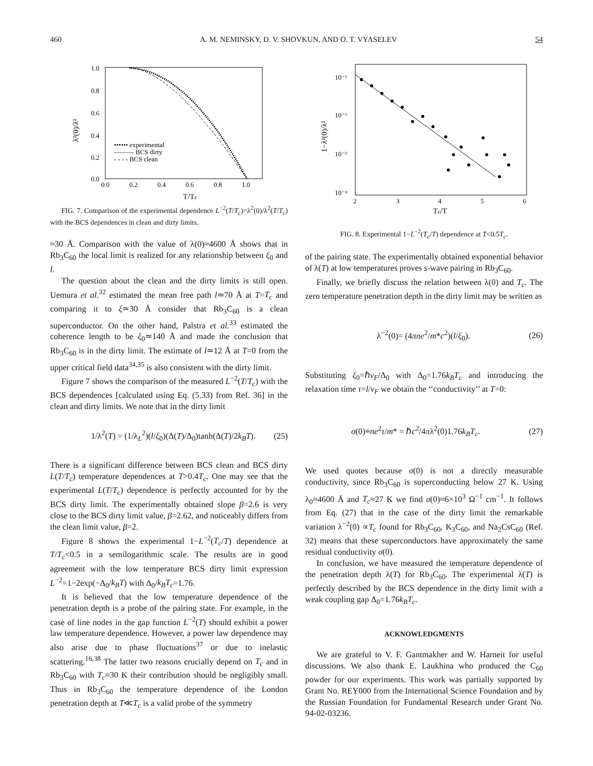460 A. M. NEMINSKY, D. V. SHOVKUN, AND O. T. VYASELEV 54
1.0
0.8
0.6
0.4
0.2
0.0
0.0
0.2
0.4
0.6
0.8
1.0
T/Tc
λ²(0)/λ²
•••••• experimental
——— BCS dirty
- - - - BCS clean
FIG. 7. Comparison of the experimental dependence L<sup>−2</sup>(T/T<sub>c</sub>)=λ<sup>2</sup>(0)/λ<sup>2</sup>(T/T<sub>c</sub>) with the BCS dependences in clean and dirty limits.
≈30 Å. Comparison with the value of λ(0)≈4600 Å shows that in Rb<sub>3</sub>C<sub>60</sub> the local limit is realized for any relationship between ξ<sub>0</sub> and l.
The question about the clean and the dirty limits is still open. Uemura et al.<sup>32</sup> estimated the mean free path l≃70 Å at T=T<sub>c</sub> and comparing it to ξ≃30 Å consider that Rb<sub>3</sub>C<sub>60</sub> is a clean superconductor. On the other hand, Palstra et al.<sup>33</sup> estimated the coherence length to be ξ<sub>0</sub>≃140 Å and made the conclusion that Rb<sub>3</sub>C<sub>60</sub> is in the dirty limit. The estimate of l≃12 Å at T=0 from the upper critical field data<sup>34,35</sup> is also consistent with the dirty limit.
Figure 7 shows the comparison of the measured L<sup>−2</sup>(T/T<sub>c</sub>) with the BCS dependences [calculated using Eq. (5.33) from Ref. 36] in the clean and dirty limits. We note that in the dirty limit
1/λ<sup>2</sup>(T) = (1/λ<sub>L</sub><sup>2</sup>)(l/ξ<sub>0</sub>)(Δ(T)/Δ<sub>0</sub>)tanh(Δ(T)/2k<sub>B</sub>T). (25)
There is a significant difference between BCS clean and BCS dirty L(T/T<sub>c</sub>) temperature dependences at T>0.4T<sub>c</sub>. One may see that the experimental L(T/T<sub>c</sub>) dependence is perfectly accounted for by the BCS dirty limit. The experimentally obtained slope β=2.6 is very close to the BCS dirty limit value, β=2.62, and noticeably differs from the clean limit value, β=2.
Figure 8 shows the experimental 1−L<sup>−2</sup>(T<sub>c</sub>/T) dependence at T/T<sub>c</sub><0.5 in a semilogarithmic scale. The results are in good agreement with the low temperature BCS dirty limit expression L<sup>−2</sup>=1−2exp(−Δ<sub>0</sub>/k<sub>B</sub>T) with Δ<sub>0</sub>/k<sub>B</sub>T<sub>c</sub>=1.76.
It is believed that the low temperature dependence of the penetration depth is a probe of the pairing state. For example, in the case of line nodes in the gap function L<sup>−2</sup>(T) should exhibit a power law temperature dependence. However, a power law dependence may also arise due to phase fluctuations<sup>37</sup> or due to inelastic scattering.<sup>16,38</sup> The latter two reasons crucially depend on T<sub>c</sub> and in Rb<sub>3</sub>C<sub>60</sub> with T<sub>c</sub>≈30 K their contribution should be negligibly small. Thus in Rb<sub>3</sub>C<sub>60</sub> the temperature dependence of the London penetration depth at T≪T<sub>c</sub> is a valid probe of the symmetry
10⁻¹
10⁻²
10⁻³
10⁻⁴
2
3
4
5
6
Tc/T
1−λ²(0)/λ²
FIG. 8. Experimental 1−L<sup>−2</sup>(T<sub>c</sub>/T) dependence at T<0.5T<sub>c</sub>.
of the pairing state. The experimentally obtained exponential behavior of λ(T) at low temperatures proves s-wave pairing in Rb<sub>3</sub>C<sub>60</sub>.
Finally, we briefly discuss the relation between λ(0) and T<sub>c</sub>. The zero temperature penetration depth in the dirty limit may be written as
λ<sup>−2</sup>(0)= (4πne<sup>2</sup>/m*c<sup>2</sup>)(l/ξ<sub>0</sub>). (26)
Substituting ξ<sub>0</sub>=ℏv<sub>F</sub>/Δ<sub>0</sub> with Δ<sub>0</sub>=1.76k<sub>B</sub>T<sub>c</sub> and introducing the relaxation time τ=l/v<sub>F</sub> we obtain the ‘‘conductivity’’ at T=0:
σ(0)≡ne<sup>2</sup>τ/m* = ℏc<sup>2</sup>/4πλ<sup>2</sup>(0)1.76k<sub>B</sub>T<sub>c</sub>. (27)
We used quotes because σ(0) is not a directly measurable conductivity, since Rb<sub>3</sub>C<sub>60</sub> is superconducting below 27 K. Using λ<sub>0</sub>≈4600 Å and T<sub>c</sub>≈27 K we find σ(0)≈6×10<sup>3</sup> Ω<sup>−1</sup> cm<sup>−1</sup>. It follows from Eq. (27) that in the case of the dirty limit the remarkable variation λ<sup>−2</sup>(0) ∝T<sub>c</sub> found for Rb<sub>3</sub>C<sub>60</sub>, K<sub>3</sub>C<sub>60</sub>, and Na<sub>2</sub>CsC<sub>60</sub> (Ref. 32) means that these superconductors have approximately the same residual conductivity σ(0).
In conclusion, we have measured the temperature dependence of the penetration depth λ(T) for Rb<sub>3</sub>C<sub>60</sub>. The experimental λ(T) is perfectly described by the BCS dependence in the dirty limit with a weak coupling gap Δ<sub>0</sub>=1.76k<sub>B</sub>T<sub>c</sub>.
ACKNOWLEDGMENTS
We are grateful to V. F. Gantmakher and W. Harneit for useful discussions. We also thank E. Laukhina who produced the C<sub>60</sub> powder for our experiments. This work was partially supported by Grant No. REY000 from the International Science Foundation and by the Russian Foundation for Fundamental Research under Grant No. 94-02-03236.